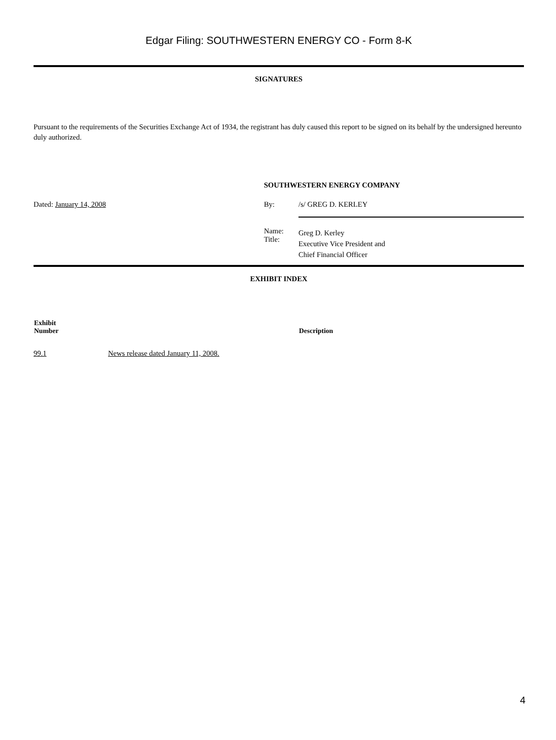Edgar Filing: SOUTHWESTERN ENERGY CO - Form 8-K
SIGNATURES
Pursuant to the requirements of the Securities Exchange Act of 1934, the registrant has duly caused this report to be signed on its behalf by the undersigned hereunto duly authorized.
| | SOUTHWESTERN ENERGY COMPANY | |
| Dated: January 14, 2008 | By: | /s/ GREG D. KERLEY |
| | Name: Title: | Greg D. Kerley Executive Vice President and Chief Financial Officer |
EXHIBIT INDEX
| Exhibit Number | Description |
| --- | --- |
| 99.1 | News release dated January 11, 2008. |
4